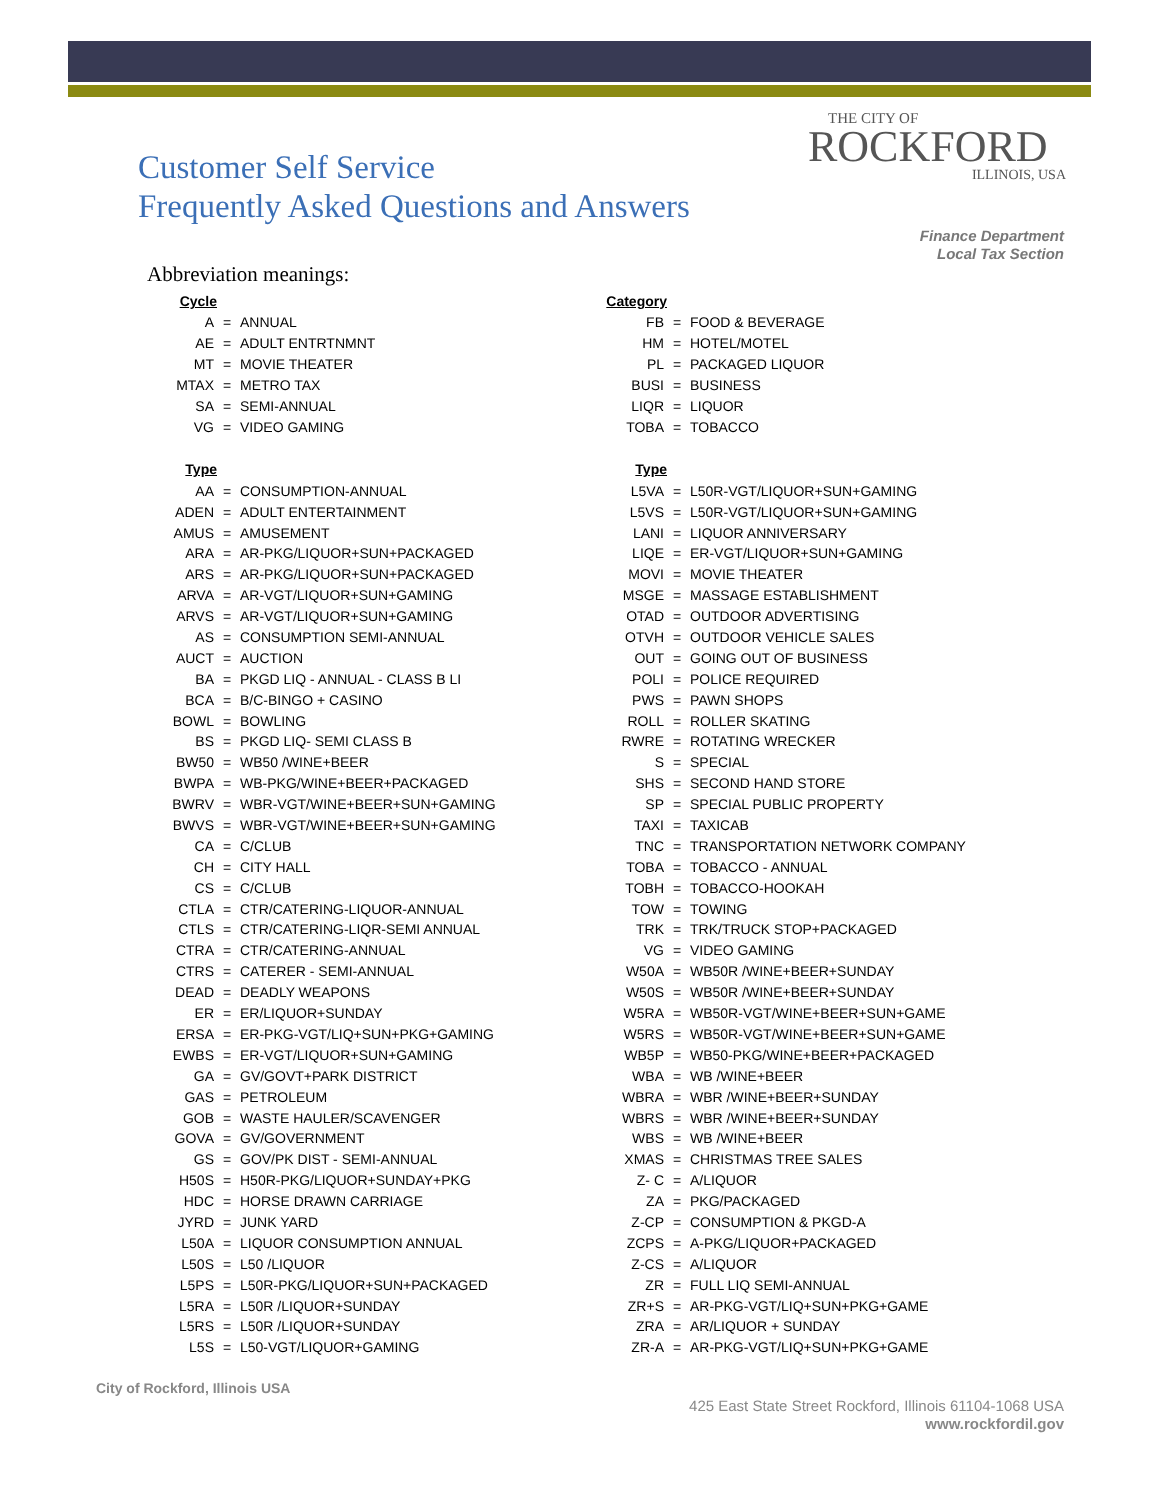Customer Self Service
Frequently Asked Questions and Answers
THE CITY OF
ROCKFORD
ILLINOIS, USA
Finance Department
Local Tax Section
Abbreviation meanings:
| Cycle | | |
| A | = | ANNUAL |
| AE | = | ADULT ENTRTNMNT |
| MT | = | MOVIE THEATER |
| MTAX | = | METRO TAX |
| SA | = | SEMI-ANNUAL |
| VG | = | VIDEO GAMING |
| Type | | |
| AA | = | CONSUMPTION-ANNUAL |
| ADEN | = | ADULT ENTERTAINMENT |
| AMUS | = | AMUSEMENT |
| ARA | = | AR-PKG/LIQUOR+SUN+PACKAGED |
| ARS | = | AR-PKG/LIQUOR+SUN+PACKAGED |
| ARVA | = | AR-VGT/LIQUOR+SUN+GAMING |
| ARVS | = | AR-VGT/LIQUOR+SUN+GAMING |
| AS | = | CONSUMPTION SEMI-ANNUAL |
| AUCT | = | AUCTION |
| BA | = | PKGD LIQ - ANNUAL - CLASS B LI |
| BCA | = | B/C-BINGO + CASINO |
| BOWL | = | BOWLING |
| BS | = | PKGD LIQ- SEMI CLASS B |
| BW50 | = | WB50 /WINE+BEER |
| BWPA | = | WB-PKG/WINE+BEER+PACKAGED |
| BWRV | = | WBR-VGT/WINE+BEER+SUN+GAMING |
| BWVS | = | WBR-VGT/WINE+BEER+SUN+GAMING |
| CA | = | C/CLUB |
| CH | = | CITY HALL |
| CS | = | C/CLUB |
| CTLA | = | CTR/CATERING-LIQUOR-ANNUAL |
| CTLS | = | CTR/CATERING-LIQR-SEMI ANNUAL |
| CTRA | = | CTR/CATERING-ANNUAL |
| CTRS | = | CATERER - SEMI-ANNUAL |
| DEAD | = | DEADLY WEAPONS |
| ER | = | ER/LIQUOR+SUNDAY |
| ERSA | = | ER-PKG-VGT/LIQ+SUN+PKG+GAMING |
| EWBS | = | ER-VGT/LIQUOR+SUN+GAMING |
| GA | = | GV/GOVT+PARK DISTRICT |
| GAS | = | PETROLEUM |
| GOB | = | WASTE HAULER/SCAVENGER |
| GOVA | = | GV/GOVERNMENT |
| GS | = | GOV/PK DIST - SEMI-ANNUAL |
| H50S | = | H50R-PKG/LIQUOR+SUNDAY+PKG |
| HDC | = | HORSE DRAWN CARRIAGE |
| JYRD | = | JUNK YARD |
| L50A | = | LIQUOR CONSUMPTION ANNUAL |
| L50S | = | L50 /LIQUOR |
| L5PS | = | L50R-PKG/LIQUOR+SUN+PACKAGED |
| L5RA | = | L50R /LIQUOR+SUNDAY |
| L5RS | = | L50R /LIQUOR+SUNDAY |
| L5S | = | L50-VGT/LIQUOR+GAMING |
| Category | | |
| FB | = | FOOD & BEVERAGE |
| HM | = | HOTEL/MOTEL |
| PL | = | PACKAGED LIQUOR |
| BUSI | = | BUSINESS |
| LIQR | = | LIQUOR |
| TOBA | = | TOBACCO |
| Type | | |
| L5VA | = | L50R-VGT/LIQUOR+SUN+GAMING |
| L5VS | = | L50R-VGT/LIQUOR+SUN+GAMING |
| LANI | = | LIQUOR ANNIVERSARY |
| LIQE | = | ER-VGT/LIQUOR+SUN+GAMING |
| MOVI | = | MOVIE THEATER |
| MSGE | = | MASSAGE ESTABLISHMENT |
| OTAD | = | OUTDOOR ADVERTISING |
| OTVH | = | OUTDOOR VEHICLE SALES |
| OUT | = | GOING OUT OF BUSINESS |
| POLI | = | POLICE REQUIRED |
| PWS | = | PAWN SHOPS |
| ROLL | = | ROLLER SKATING |
| RWRE | = | ROTATING WRECKER |
| S | = | SPECIAL |
| SHS | = | SECOND HAND STORE |
| SP | = | SPECIAL PUBLIC PROPERTY |
| TAXI | = | TAXICAB |
| TNC | = | TRANSPORTATION NETWORK COMPANY |
| TOBA | = | TOBACCO - ANNUAL |
| TOBH | = | TOBACCO-HOOKAH |
| TOW | = | TOWING |
| TRK | = | TRK/TRUCK STOP+PACKAGED |
| VG | = | VIDEO GAMING |
| W50A | = | WB50R /WINE+BEER+SUNDAY |
| W50S | = | WB50R /WINE+BEER+SUNDAY |
| W5RA | = | WB50R-VGT/WINE+BEER+SUN+GAME |
| W5RS | = | WB50R-VGT/WINE+BEER+SUN+GAME |
| WB5P | = | WB50-PKG/WINE+BEER+PACKAGED |
| WBA | = | WB /WINE+BEER |
| WBRA | = | WBR /WINE+BEER+SUNDAY |
| WBRS | = | WBR /WINE+BEER+SUNDAY |
| WBS | = | WB /WINE+BEER |
| XMAS | = | CHRISTMAS TREE SALES |
| Z- C | = | A/LIQUOR |
| ZA | = | PKG/PACKAGED |
| Z-CP | = | CONSUMPTION & PKGD-A |
| ZCPS | = | A-PKG/LIQUOR+PACKAGED |
| Z-CS | = | A/LIQUOR |
| ZR | = | FULL LIQ SEMI-ANNUAL |
| ZR+S | = | AR-PKG-VGT/LIQ+SUN+PKG+GAME |
| ZRA | = | AR/LIQUOR + SUNDAY |
| ZR-A | = | AR-PKG-VGT/LIQ+SUN+PKG+GAME |
City of Rockford, Illinois USA
425 East State Street Rockford, Illinois 61104-1068 USA
www.rockfordil.gov